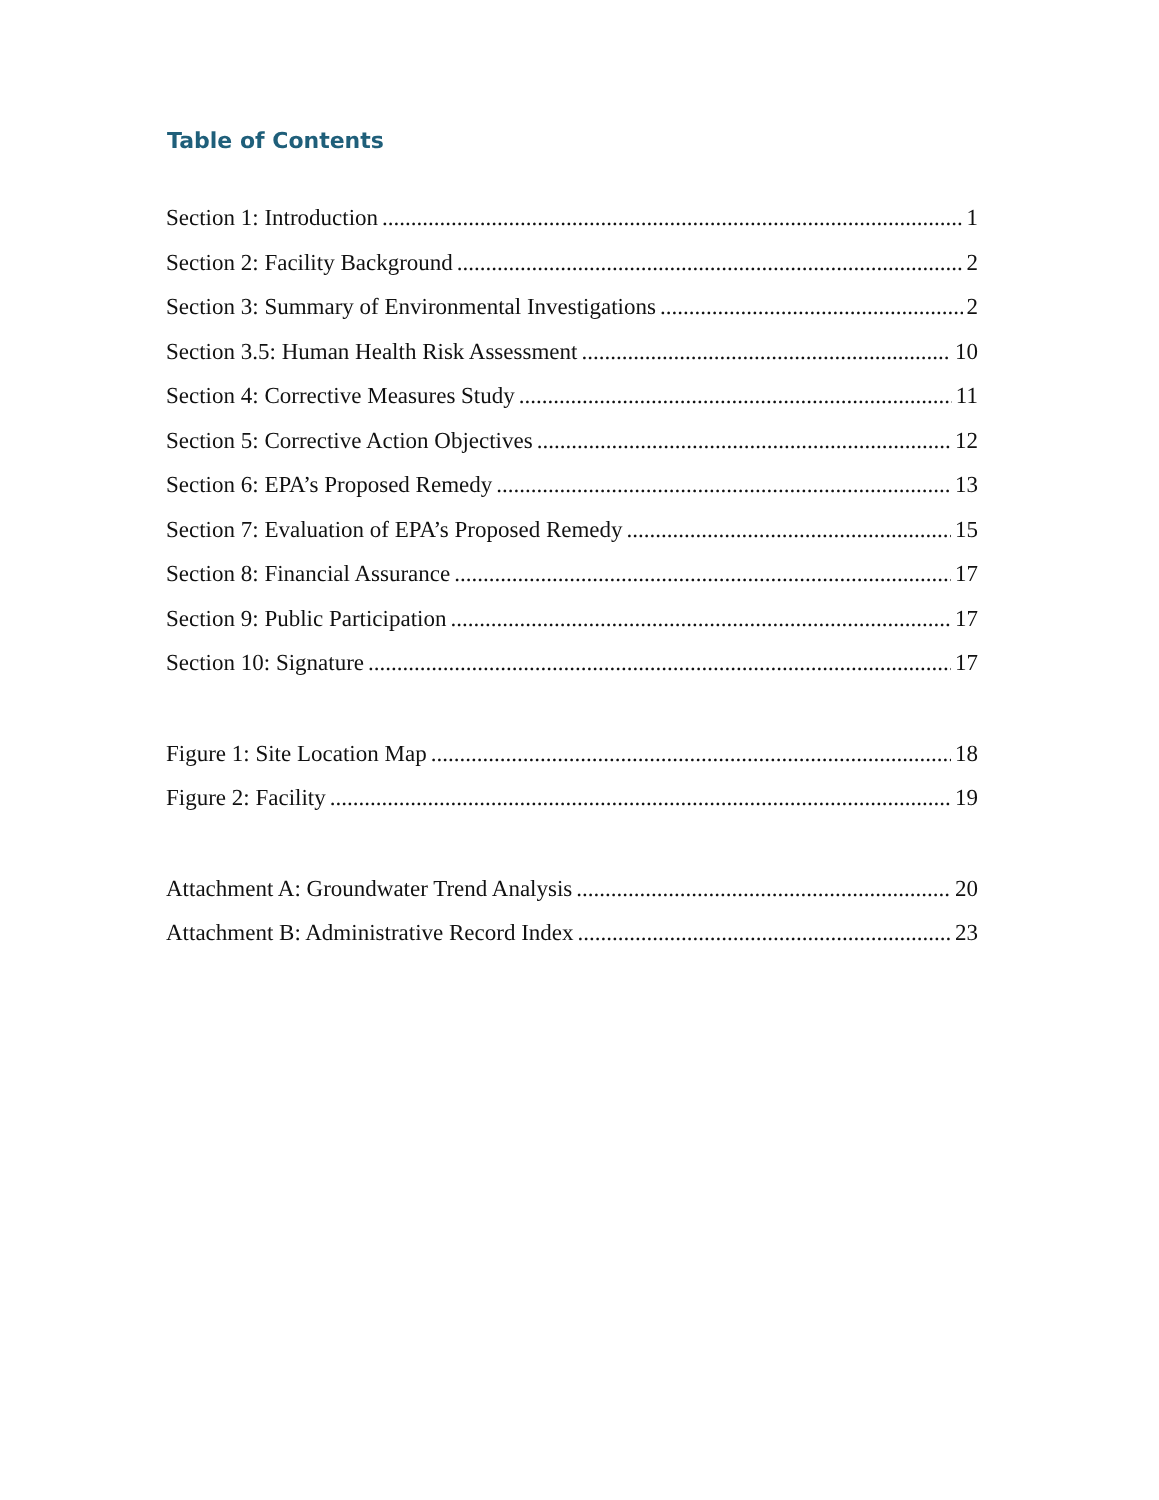Table of Contents
Section 1: Introduction 1
Section 2: Facility Background 2
Section 3: Summary of Environmental Investigations 2
Section 3.5: Human Health Risk Assessment 10
Section 4: Corrective Measures Study 11
Section 5: Corrective Action Objectives 12
Section 6: EPA’s Proposed Remedy 13
Section 7: Evaluation of EPA’s Proposed Remedy 15
Section 8: Financial Assurance 17
Section 9: Public Participation 17
Section 10: Signature 17
Figure 1: Site Location Map 18
Figure 2: Facility 19
Attachment A: Groundwater Trend Analysis 20
Attachment B: Administrative Record Index 23